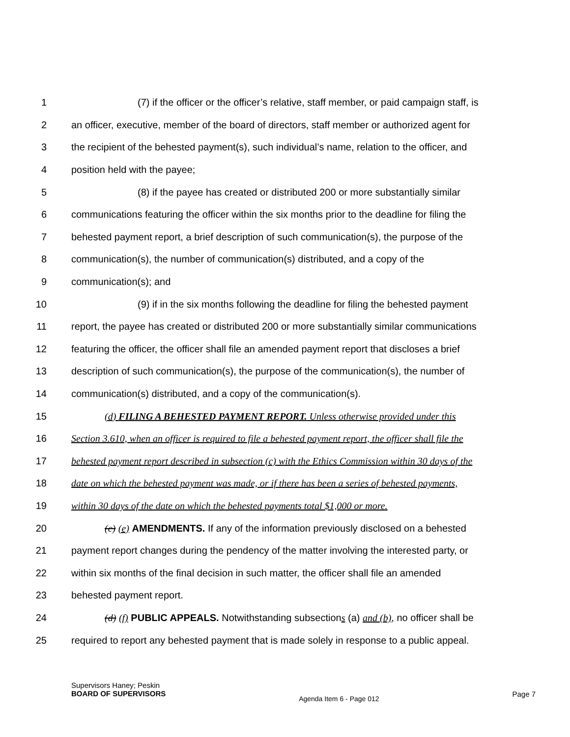1 (7) if the officer or the officer’s relative, staff member, or paid campaign staff, is
2 an officer, executive, member of the board of directors, staff member or authorized agent for
3 the recipient of the behested payment(s), such individual’s name, relation to the officer, and
4 position held with the payee;
5 (8) if the payee has created or distributed 200 or more substantially similar
6 communications featuring the officer within the six months prior to the deadline for filing the
7 behested payment report, a brief description of such communication(s), the purpose of the
8 communication(s), the number of communication(s) distributed, and a copy of the
9 communication(s); and
10 (9) if in the six months following the deadline for filing the behested payment
11 report, the payee has created or distributed 200 or more substantially similar communications
12 featuring the officer, the officer shall file an amended payment report that discloses a brief
13 description of such communication(s), the purpose of the communication(s), the number of
14 communication(s) distributed, and a copy of the communication(s).
15 (d) FILING A BEHESTED PAYMENT REPORT. Unless otherwise provided under this
16 Section 3.610, when an officer is required to file a behested payment report, the officer shall file the
17 behested payment report described in subsection (c) with the Ethics Commission within 30 days of the
18 date on which the behested payment was made, or if there has been a series of behested payments,
19 within 30 days of the date on which the behested payments total $1,000 or more.
20 (c) (e) AMENDMENTS. If any of the information previously disclosed on a behested
21 payment report changes during the pendency of the matter involving the interested party, or
22 within six months of the final decision in such matter, the officer shall file an amended
23 behested payment report.
24 (d) (f) PUBLIC APPEALS. Notwithstanding subsections (a) and (b), no officer shall be
25 required to report any behested payment that is made solely in response to a public appeal.
Supervisors Haney; Peskin
BOARD OF SUPERVISORS
Agenda Item 6 - Page 012
Page 7